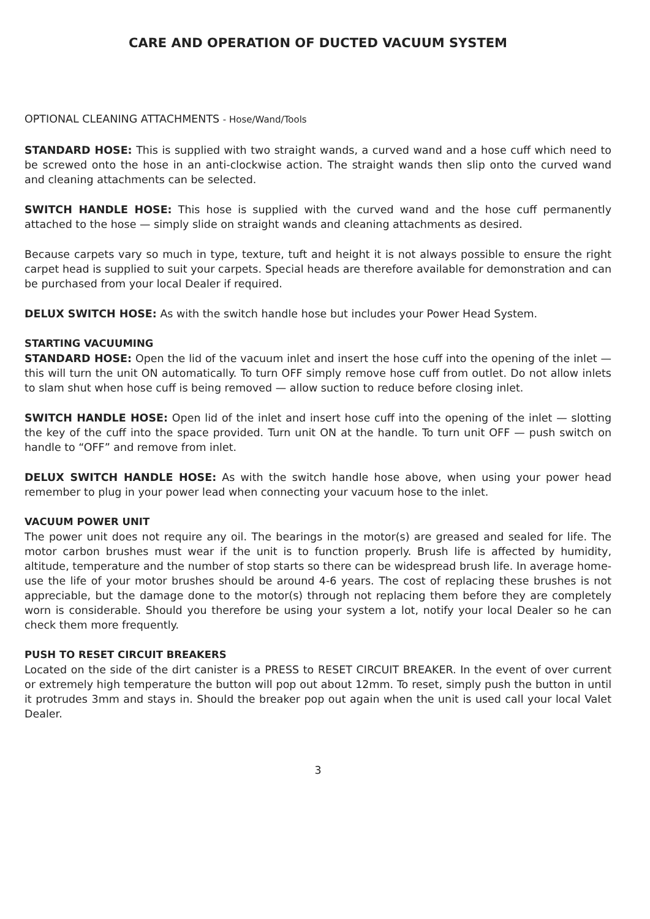CARE AND OPERATION OF DUCTED VACUUM SYSTEM
OPTIONAL CLEANING ATTACHMENTS - Hose/Wand/Tools
STANDARD HOSE: This is supplied with two straight wands, a curved wand and a hose cuff which need to be screwed onto the hose in an anti-clockwise action. The straight wands then slip onto the curved wand and cleaning attachments can be selected.
SWITCH HANDLE HOSE: This hose is supplied with the curved wand and the hose cuff permanently attached to the hose — simply slide on straight wands and cleaning attachments as desired.
Because carpets vary so much in type, texture, tuft and height it is not always possible to ensure the right carpet head is supplied to suit your carpets. Special heads are therefore available for demonstration and can be purchased from your local Dealer if required.
DELUX SWITCH HOSE: As with the switch handle hose but includes your Power Head System.
STARTING VACUUMING
STANDARD HOSE: Open the lid of the vacuum inlet and insert the hose cuff into the opening of the inlet — this will turn the unit ON automatically. To turn OFF simply remove hose cuff from outlet. Do not allow inlets to slam shut when hose cuff is being removed — allow suction to reduce before closing inlet.
SWITCH HANDLE HOSE: Open lid of the inlet and insert hose cuff into the opening of the inlet — slotting the key of the cuff into the space provided. Turn unit ON at the handle. To turn unit OFF — push switch on handle to “OFF” and remove from inlet.
DELUX SWITCH HANDLE HOSE: As with the switch handle hose above, when using your power head remember to plug in your power lead when connecting your vacuum hose to the inlet.
VACUUM POWER UNIT
The power unit does not require any oil. The bearings in the motor(s) are greased and sealed for life. The motor carbon brushes must wear if the unit is to function properly. Brush life is affected by humidity, altitude, temperature and the number of stop starts so there can be widespread brush life. In average home-use the life of your motor brushes should be around 4-6 years. The cost of replacing these brushes is not appreciable, but the damage done to the motor(s) through not replacing them before they are completely worn is considerable. Should you therefore be using your system a lot, notify your local Dealer so he can check them more frequently.
PUSH TO RESET CIRCUIT BREAKERS
Located on the side of the dirt canister is a PRESS to RESET CIRCUIT BREAKER. In the event of over current or extremely high temperature the button will pop out about 12mm. To reset, simply push the button in until it protrudes 3mm and stays in. Should the breaker pop out again when the unit is used call your local Valet Dealer.
3